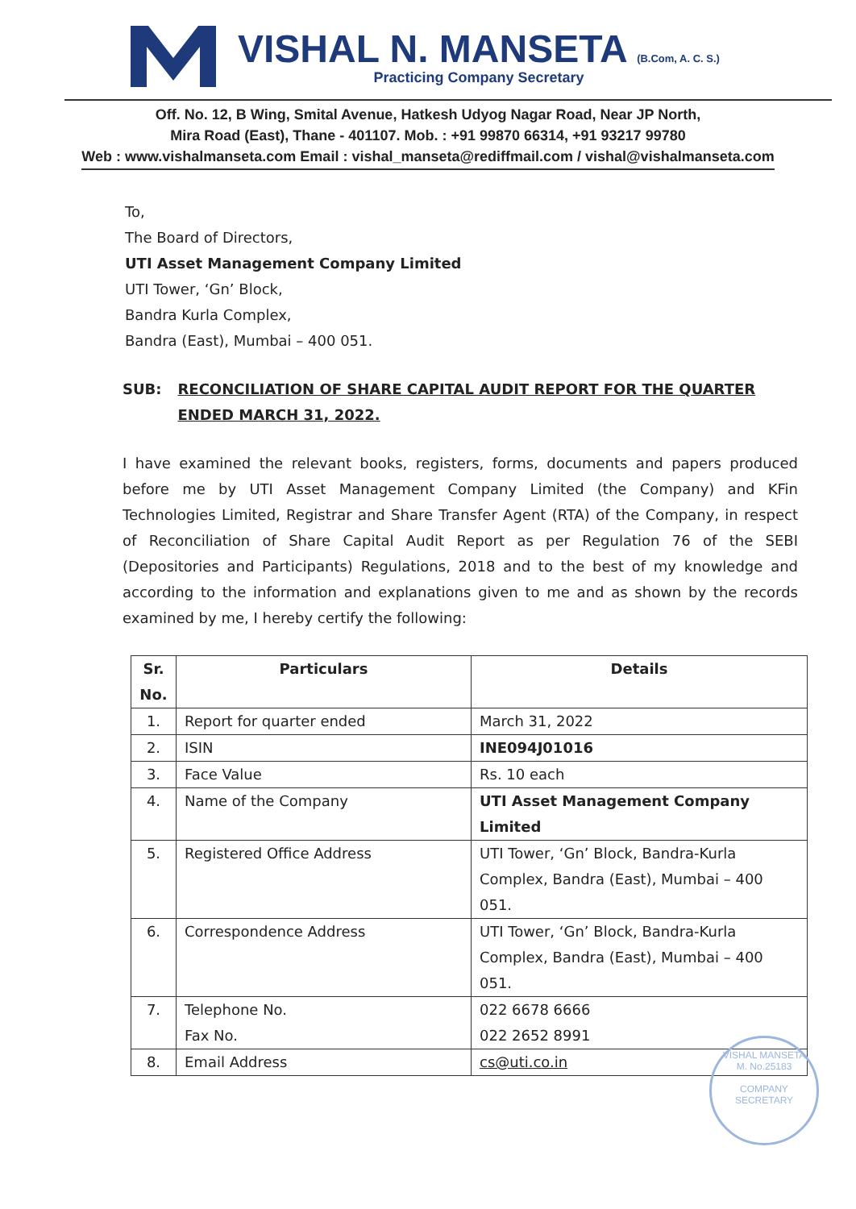VISHAL N. MANSETA (B.Com, A. C. S.)
Practicing Company Secretary
Off. No. 12, B Wing, Smital Avenue, Hatkesh Udyog Nagar Road, Near JP North,
Mira Road (East), Thane - 401107. Mob. : +91 99870 66314, +91 93217 99780
Web : www.vishalmanseta.com Email : vishal_manseta@rediffmail.com / vishal@vishalmanseta.com
To,
The Board of Directors,
UTI Asset Management Company Limited
UTI Tower, ‘Gn’ Block,
Bandra Kurla Complex,
Bandra (East), Mumbai – 400 051.
SUB: RECONCILIATION OF SHARE CAPITAL AUDIT REPORT FOR THE QUARTER ENDED MARCH 31, 2022.
I have examined the relevant books, registers, forms, documents and papers produced before me by UTI Asset Management Company Limited (the Company) and KFin Technologies Limited, Registrar and Share Transfer Agent (RTA) of the Company, in respect of Reconciliation of Share Capital Audit Report as per Regulation 76 of the SEBI (Depositories and Participants) Regulations, 2018 and to the best of my knowledge and according to the information and explanations given to me and as shown by the records examined by me, I hereby certify the following:
| Sr. No. | Particulars | Details |
| --- | --- | --- |
| 1. | Report for quarter ended | March 31, 2022 |
| 2. | ISIN | INE094J01016 |
| 3. | Face Value | Rs. 10 each |
| 4. | Name of the Company | UTI Asset Management Company Limited |
| 5. | Registered Office Address | UTI Tower, ‘Gn’ Block, Bandra-Kurla Complex, Bandra (East), Mumbai – 400 051. |
| 6. | Correspondence Address | UTI Tower, ‘Gn’ Block, Bandra-Kurla Complex, Bandra (East), Mumbai – 400 051. |
| 7. | Telephone No. Fax No. | 022 6678 6666 022 2652 8991 |
| 8. | Email Address | cs@uti.co.in |
VISHAL MANSETA
M. No.25183
COMPANY SECRETARY